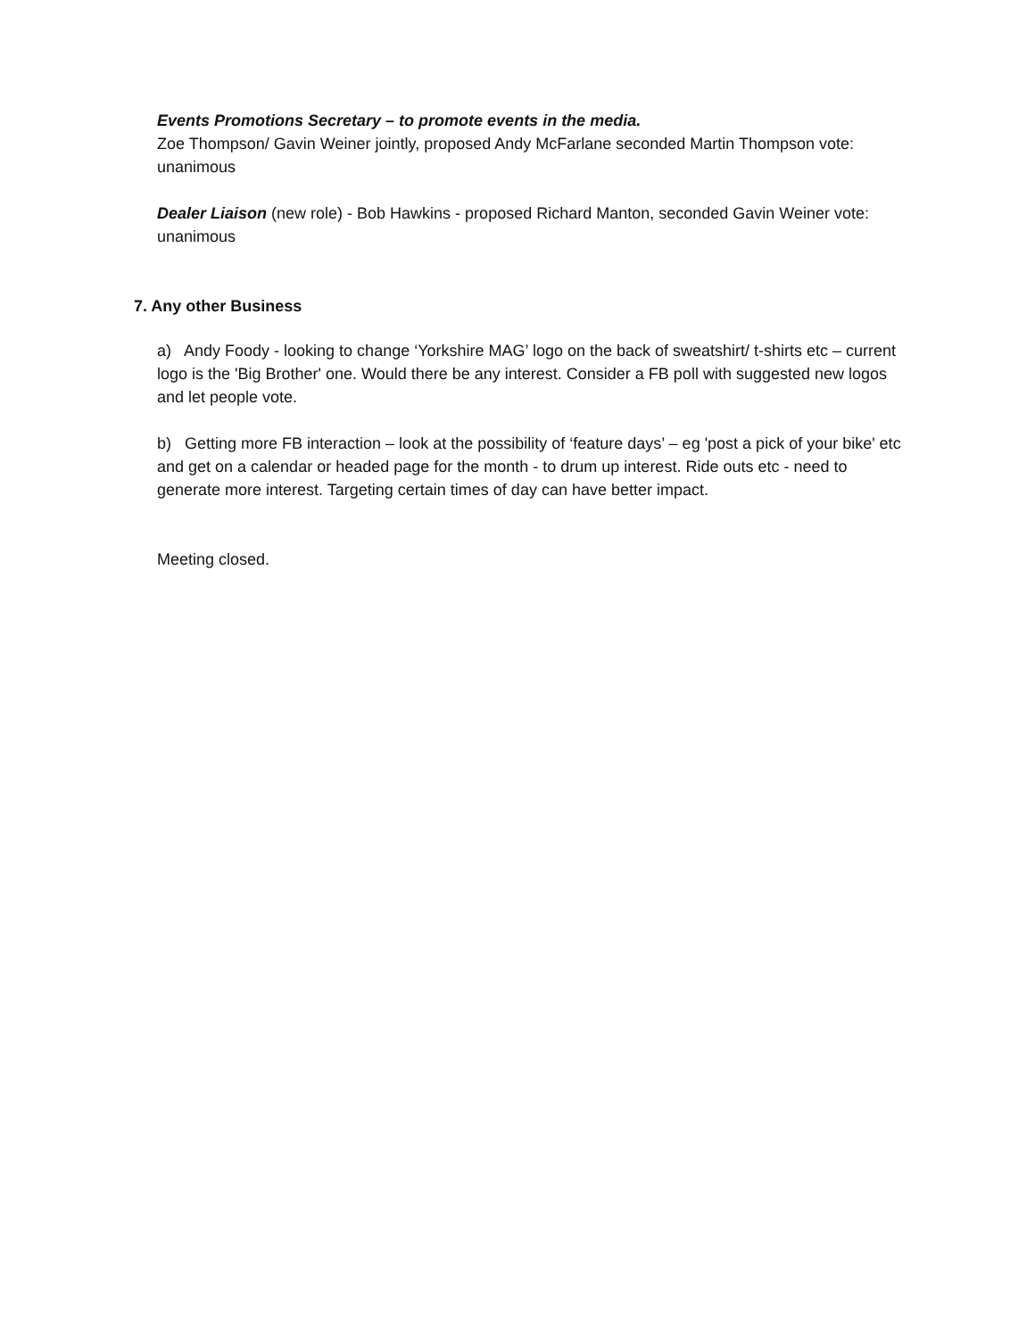Events Promotions Secretary – to promote events in the media.
Zoe Thompson/ Gavin Weiner jointly, proposed Andy McFarlane seconded Martin Thompson vote: unanimous
Dealer Liaison (new role) - Bob Hawkins - proposed Richard Manton, seconded Gavin Weiner vote: unanimous
7. Any other Business
a) Andy Foody - looking to change ‘Yorkshire MAG’ logo on the back of sweatshirt/ t-shirts etc – current logo is the 'Big Brother' one. Would there be any interest. Consider a FB poll with suggested new logos and let people vote.
b) Getting more FB interaction – look at the possibility of ‘feature days’ – eg 'post a pick of your bike' etc and get on a calendar or headed page for the month - to drum up interest. Ride outs etc - need to generate more interest. Targeting certain times of day can have better impact.
Meeting closed.